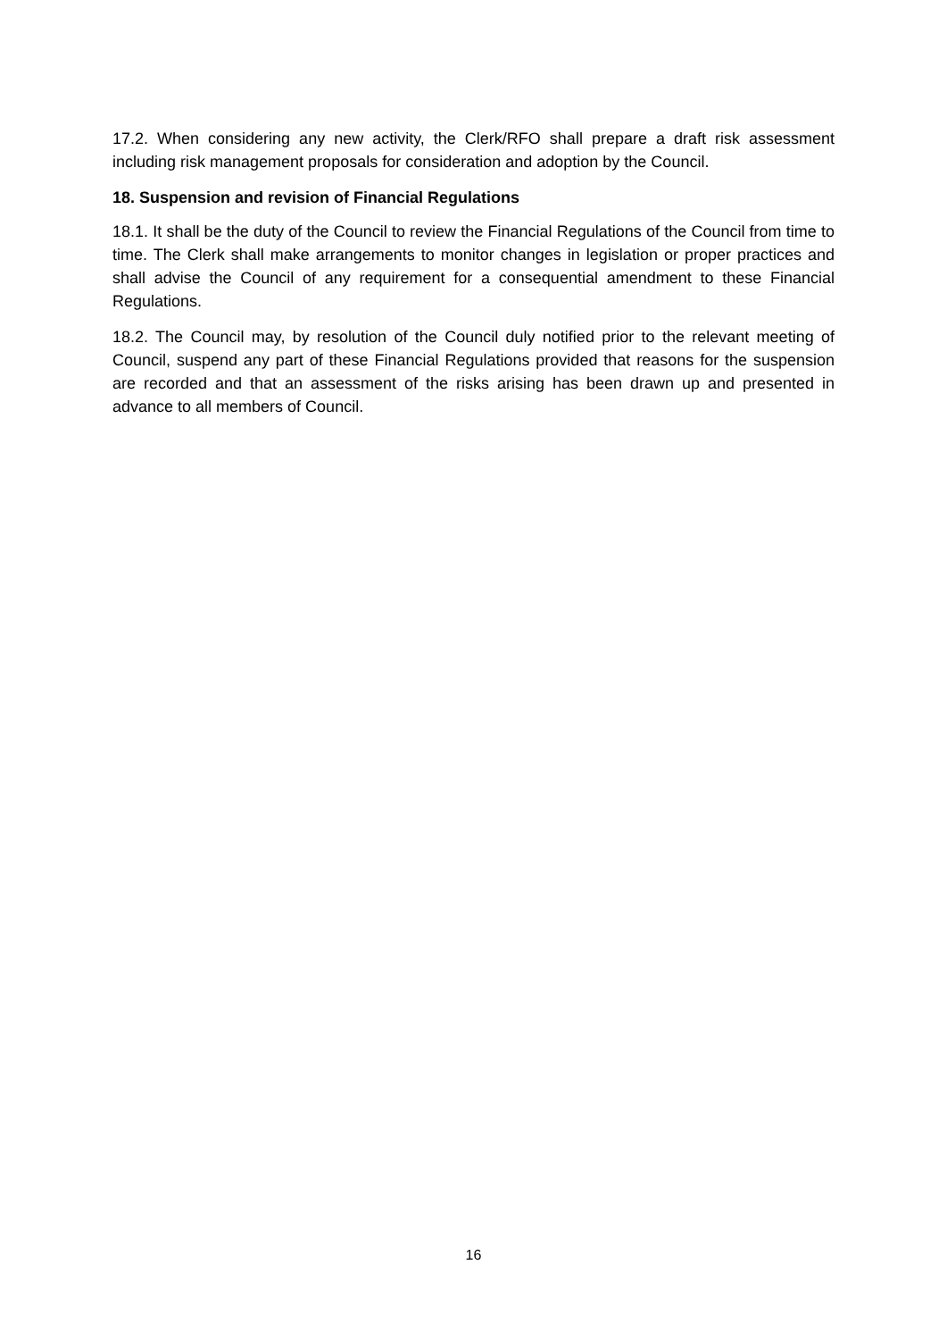17.2. When considering any new activity, the Clerk/RFO shall prepare a draft risk assessment including risk management proposals for consideration and adoption by the Council.
18. Suspension and revision of Financial Regulations
18.1. It shall be the duty of the Council to review the Financial Regulations of the Council from time to time. The Clerk shall make arrangements to monitor changes in legislation or proper practices and shall advise the Council of any requirement for a consequential amendment to these Financial Regulations.
18.2. The Council may, by resolution of the Council duly notified prior to the relevant meeting of Council, suspend any part of these Financial Regulations provided that reasons for the suspension are recorded and that an assessment of the risks arising has been drawn up and presented in advance to all members of Council.
16